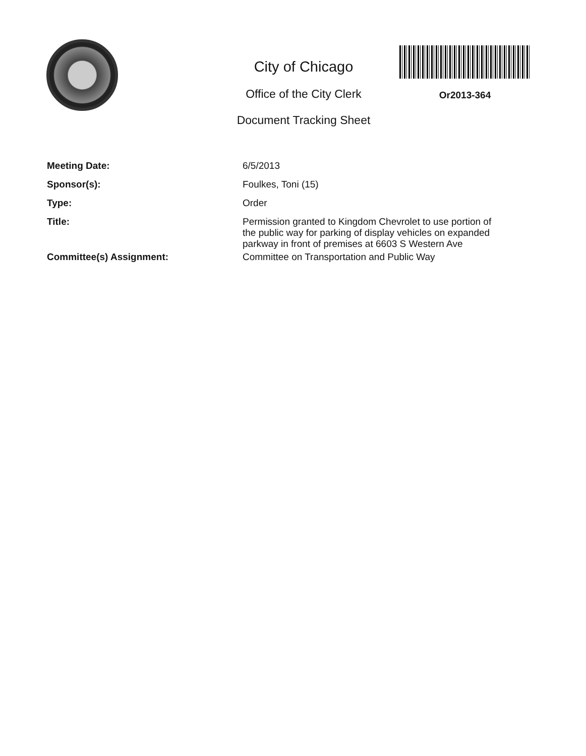City of Chicago
Office of the City Clerk
Document Tracking Sheet
Or2013-364
| Meeting Date: | 6/5/2013 |
| Sponsor(s): | Foulkes, Toni (15) |
| Type: | Order |
| Title: | Permission granted to Kingdom Chevrolet to use portion of the public way for parking of display vehicles on expanded parkway in front of premises at 6603 S Western Ave |
| Committee(s) Assignment: | Committee on Transportation and Public Way |